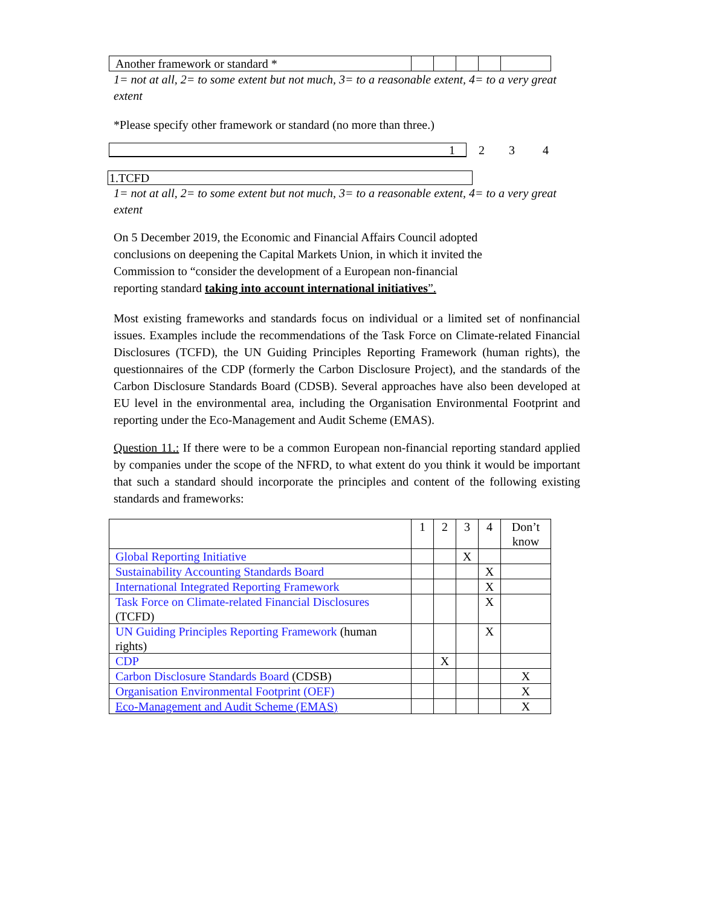| Another framework or standard * | | | | | |
1= not at all, 2= to some extent but not much, 3= to a reasonable extent, 4= to a very great extent
*Please specify other framework or standard (no more than three.)
1
2 3 4
1.TCFD
1= not at all, 2= to some extent but not much, 3= to a reasonable extent, 4= to a very great extent
On 5 December 2019, the Economic and Financial Affairs Council adopted conclusions on deepening the Capital Markets Union, in which it invited the Commission to “consider the development of a European non-financial reporting standard taking into account international initiatives”.
Most existing frameworks and standards focus on individual or a limited set of nonfinancial issues. Examples include the recommendations of the Task Force on Climate-related Financial Disclosures (TCFD), the UN Guiding Principles Reporting Framework (human rights), the questionnaires of the CDP (formerly the Carbon Disclosure Project), and the standards of the Carbon Disclosure Standards Board (CDSB). Several approaches have also been developed at EU level in the environmental area, including the Organisation Environmental Footprint and reporting under the Eco-Management and Audit Scheme (EMAS).
Question 11.: If there were to be a common European non-financial reporting standard applied by companies under the scope of the NFRD, to what extent do you think it would be important that such a standard should incorporate the principles and content of the following existing standards and frameworks:
| | 1 | 2 | 3 | 4 | Don’t know |
| Global Reporting Initiative | | | X | | |
| Sustainability Accounting Standards Board | | | | X | |
| International Integrated Reporting Framework | | | | X | |
| Task Force on Climate-related Financial Disclosures (TCFD) | | | | X | |
| UN Guiding Principles Reporting Framework (human rights) | | | | X | |
| CDP | | X | | | |
| Carbon Disclosure Standards Board (CDSB) | | | | | X |
| Organisation Environmental Footprint (OEF) | | | | | X |
| Eco-Management and Audit Scheme (EMAS) | | | | | X |